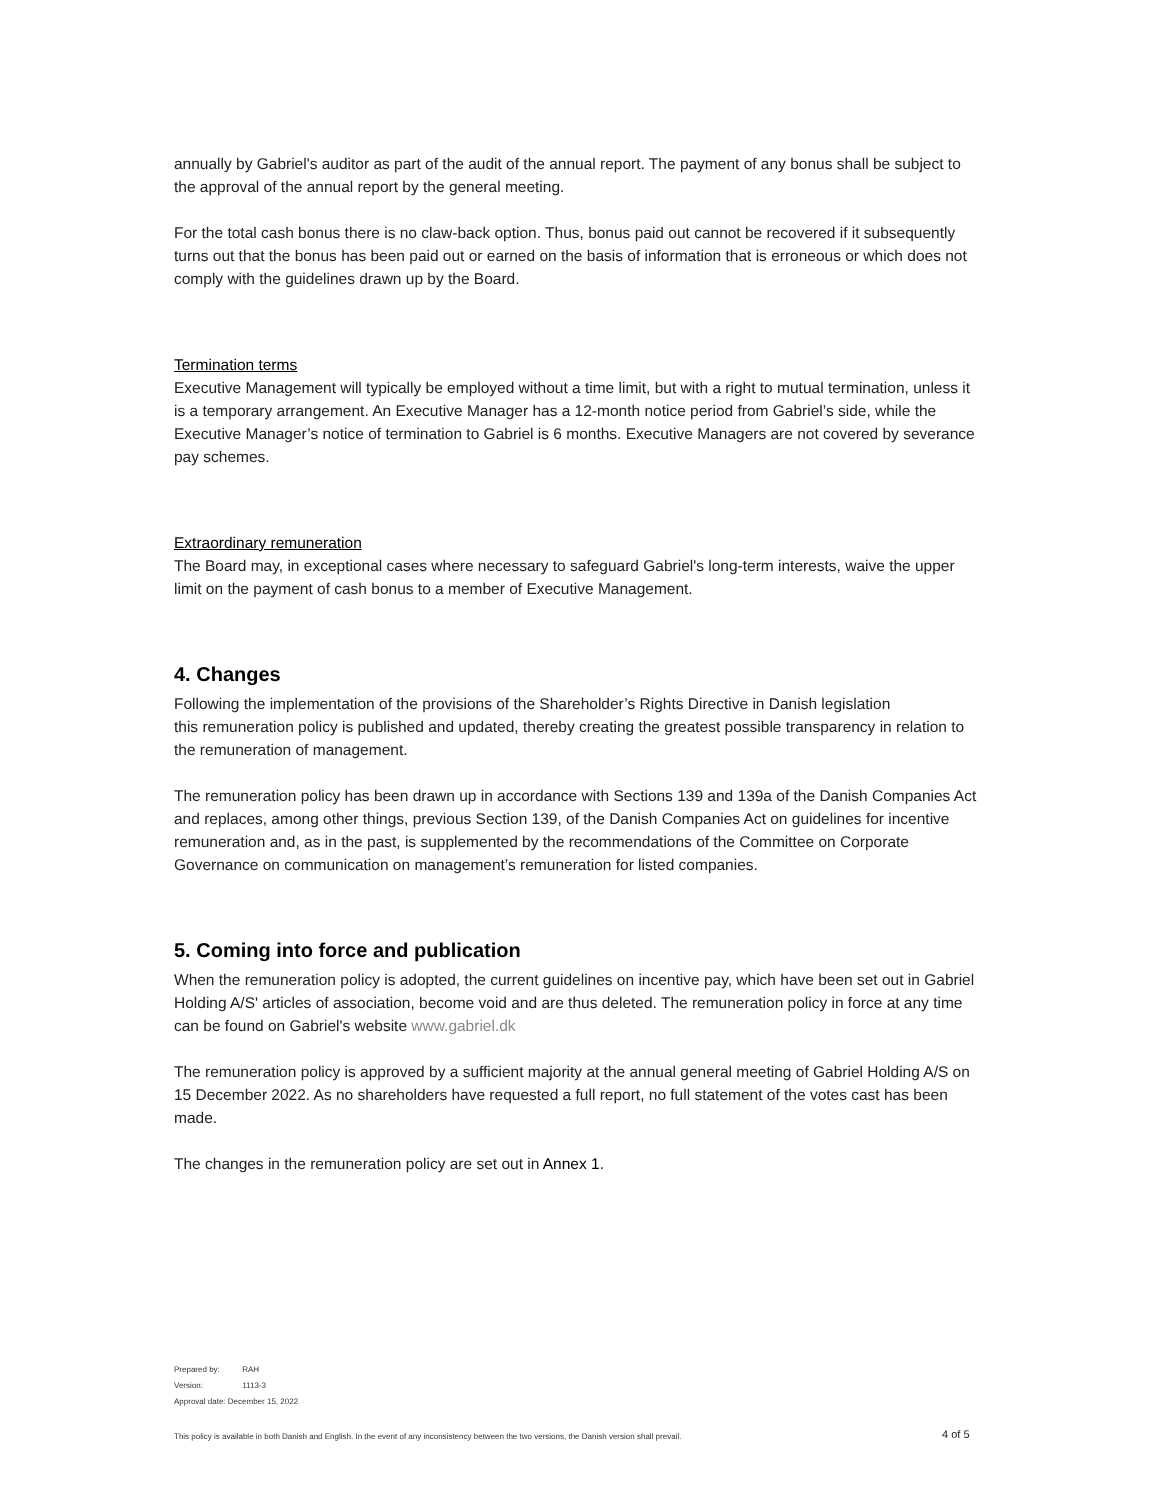annually by Gabriel's auditor as part of the audit of the annual report. The payment of any bonus shall be subject to the approval of the annual report by the general meeting.
For the total cash bonus there is no claw-back option. Thus, bonus paid out cannot be recovered if it subsequently turns out that the bonus has been paid out or earned on the basis of information that is erroneous or which does not comply with the guidelines drawn up by the Board.
Termination terms
Executive Management will typically be employed without a time limit, but with a right to mutual termination, unless it is a temporary arrangement. An Executive Manager has a 12-month notice period from Gabriel’s side, while the Executive Manager’s notice of termination to Gabriel is 6 months. Executive Managers are not covered by severance pay schemes.
Extraordinary remuneration
The Board may, in exceptional cases where necessary to safeguard Gabriel's long-term interests, waive the upper limit on the payment of cash bonus to a member of Executive Management.
4. Changes
Following the implementation of the provisions of the Shareholder’s Rights Directive in Danish legislation
this remuneration policy is published and updated, thereby creating the greatest possible transparency in relation to the remuneration of management.
The remuneration policy has been drawn up in accordance with Sections 139 and 139a of the Danish Companies Act and replaces, among other things, previous Section 139, of the Danish Companies Act on guidelines for incentive remuneration and, as in the past, is supplemented by the recommendations of the Committee on Corporate Governance on communication on management’s remuneration for listed companies.
5. Coming into force and publication
When the remuneration policy is adopted, the current guidelines on incentive pay, which have been set out in Gabriel Holding A/S' articles of association, become void and are thus deleted. The remuneration policy in force at any time can be found on Gabriel's website www.gabriel.dk
The remuneration policy is approved by a sufficient majority at the annual general meeting of Gabriel Holding A/S on 15 December 2022. As no shareholders have requested a full report, no full statement of the votes cast has been made.
The changes in the remuneration policy are set out in Annex 1.
Prepared by: RAH
Version: 1113-3
Approval date: December 15, 2022
This policy is available in both Danish and English. In the event of any inconsistency between the two versions, the Danish version shall prevail.
4 of 5